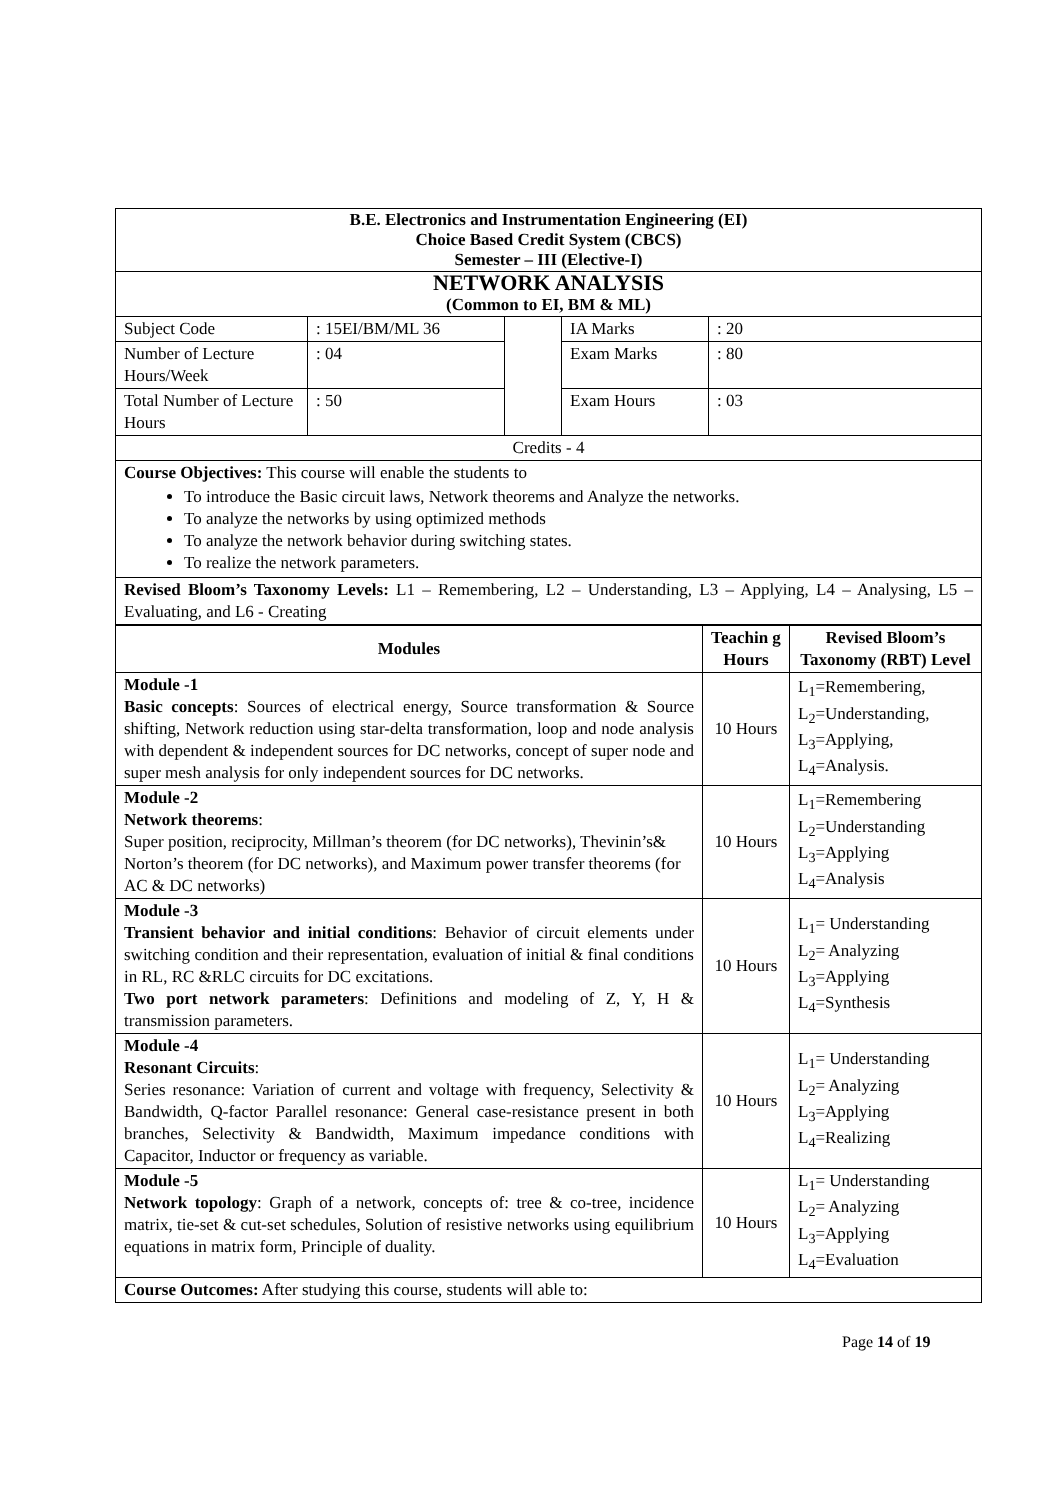| B.E. Electronics and Instrumentation Engineering (EI) Choice Based Credit System (CBCS) Semester – III (Elective-I) | | | | |
| NETWORK ANALYSIS (Common to EI, BM & ML) | | | | |
| Subject Code | : 15EI/BM/ML 36 | | IA Marks | : 20 |
| Number of Lecture Hours/Week | : 04 | | Exam Marks | : 80 |
| Total Number of Lecture Hours | : 50 | | Exam Hours | : 03 |
| Credits - 4 | | | | |
| Course Objectives: This course will enable the students to To introduce the Basic circuit laws, Network theorems and Analyze the networks. To analyze the networks by using optimized methods To analyze the network behavior during switching states. To realize the network parameters. | | | | |
| Revised Bloom’s Taxonomy Levels: L1 – Remembering, L2 – Understanding, L3 – Applying, L4 – Analysing, L5 – Evaluating, and L6 - Creating | | | | |
| Modules | Teachin g Hours | Revised Bloom’s Taxonomy (RBT) Level |
| --- | --- | --- |
| Module -1 Basic concepts : Sources of electrical energy, Source transformation & Source shifting, Network reduction using star-delta transformation, loop and node analysis with dependent & independent sources for DC networks, concept of super node and super mesh analysis for only independent sources for DC networks. | 10 Hours | L<sub>1</sub>=Remembering, L<sub>2</sub>=Understanding, L<sub>3</sub>=Applying, L<sub>4</sub>=Analysis. |
| Module -2 Network theorems : Super position, reciprocity, Millman’s theorem (for DC networks), Thevinin’s& Norton’s theorem (for DC networks), and Maximum power transfer theorems (for AC & DC networks) | 10 Hours | L<sub>1</sub>=Remembering L<sub>2</sub>=Understanding L<sub>3</sub>=Applying L<sub>4</sub>=Analysis |
| Module -3 Transient behavior and initial conditions : Behavior of circuit elements under switching condition and their representation, evaluation of initial & final conditions in RL, RC &RLC circuits for DC excitations. Two port network parameters : Definitions and modeling of Z, Y, H & transmission parameters. | 10 Hours | L<sub>1</sub>= Understanding L<sub>2</sub>= Analyzing L<sub>3</sub>=Applying L<sub>4</sub>=Synthesis |
| Module -4 Resonant Circuits : Series resonance: Variation of current and voltage with frequency, Selectivity & Bandwidth, Q-factor Parallel resonance: General case-resistance present in both branches, Selectivity & Bandwidth, Maximum impedance conditions with Capacitor, Inductor or frequency as variable. | 10 Hours | L<sub>1</sub>= Understanding L<sub>2</sub>= Analyzing L<sub>3</sub>=Applying L<sub>4</sub>=Realizing |
| Module -5 Network topology : Graph of a network, concepts of: tree & co-tree, incidence matrix, tie-set & cut-set schedules, Solution of resistive networks using equilibrium equations in matrix form, Principle of duality. | 10 Hours | L<sub>1</sub>= Understanding L<sub>2</sub>= Analyzing L<sub>3</sub>=Applying L<sub>4</sub>=Evaluation |
| Course Outcomes: After studying this course, students will able to: | | |
Page 14 of 19